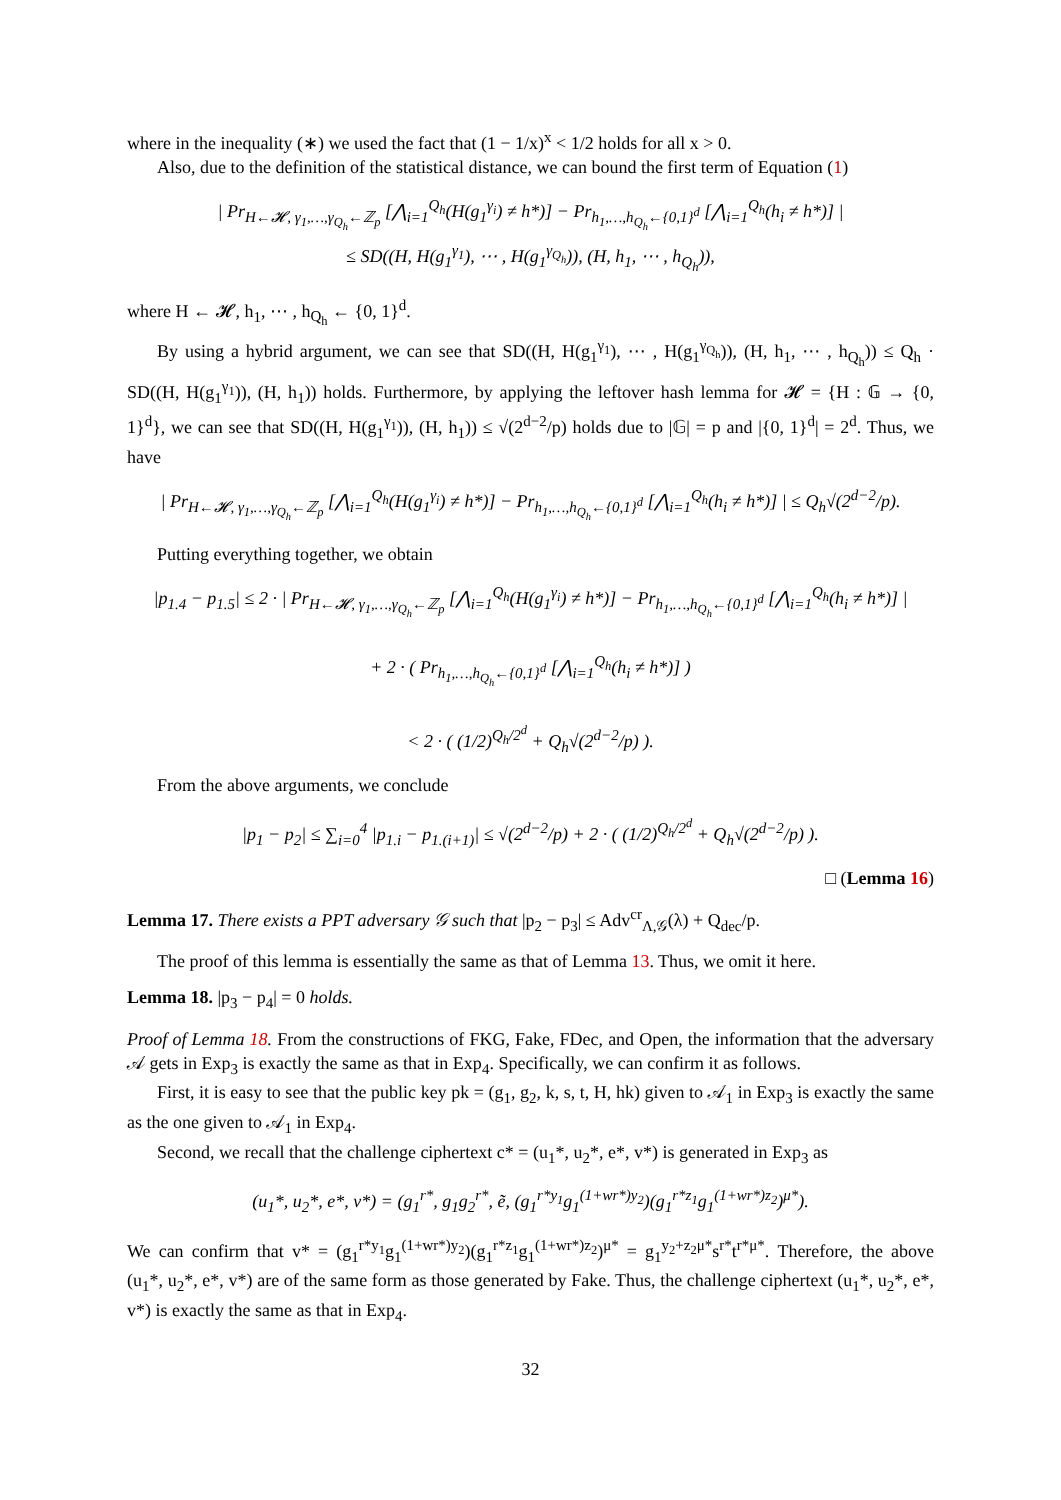where in the inequality (∗) we used the fact that (1 − 1/x)<sup>x</sup> < 1/2 holds for all x > 0.
Also, due to the definition of the statistical distance, we can bound the first term of Equation (1)
| Pr<sub>H←𝓗, γ<sub>1</sub>,…,γ<sub>Q<sub>h</sub></sub>←ℤ<sub>p</sub></sub> [⋀<sub>i=1</sub><sup>Q<sub>h</sub></sup>(H(g<sub>1</sub><sup>γ<sub>i</sub></sup>) ≠ h*)] − Pr<sub>h<sub>1</sub>,…,h<sub>Q<sub>h</sub></sub>←{0,1}<sup>d</sup></sub> [⋀<sub>i=1</sub><sup>Q<sub>h</sub></sup>(h<sub>i</sub> ≠ h*)] |
≤ SD((H, H(g<sub>1</sub><sup>γ<sub>1</sub></sup>), ⋯ , H(g<sub>1</sub><sup>γ<sub>Q<sub>h</sub></sub></sup>)), (H, h<sub>1</sub>, ⋯ , h<sub>Q<sub>h</sub></sub>)),
where H ← 𝓗, h<sub>1</sub>, ⋯ , h<sub>Q<sub>h</sub></sub> ← {0, 1}<sup>d</sup>.
By using a hybrid argument, we can see that SD((H, H(g<sub>1</sub><sup>γ<sub>1</sub></sup>), ⋯ , H(g<sub>1</sub><sup>γ<sub>Q<sub>h</sub></sub></sup>)), (H, h<sub>1</sub>, ⋯ , h<sub>Q<sub>h</sub></sub>)) ≤ Q<sub>h</sub> · SD((H, H(g<sub>1</sub><sup>γ<sub>1</sub></sup>)), (H, h<sub>1</sub>)) holds. Furthermore, by applying the leftover hash lemma for 𝓗 = {H : 𝔾 → {0, 1}<sup>d</sup>}, we can see that SD((H, H(g<sub>1</sub><sup>γ<sub>1</sub></sup>)), (H, h<sub>1</sub>)) ≤ √(2<sup>d−2</sup>/p) holds due to |𝔾| = p and |{0, 1}<sup>d</sup>| = 2<sup>d</sup>. Thus, we have
| Pr<sub>H←𝓗, γ<sub>1</sub>,…,γ<sub>Q<sub>h</sub></sub>←ℤ<sub>p</sub></sub> [⋀<sub>i=1</sub><sup>Q<sub>h</sub></sup>(H(g<sub>1</sub><sup>γ<sub>i</sub></sup>) ≠ h*)] − Pr<sub>h<sub>1</sub>,…,h<sub>Q<sub>h</sub></sub>←{0,1}<sup>d</sup></sub> [⋀<sub>i=1</sub><sup>Q<sub>h</sub></sup>(h<sub>i</sub> ≠ h*)] | ≤ Q<sub>h</sub>√(2<sup>d−2</sup>/p).
Putting everything together, we obtain
|p<sub>1.4</sub> − p<sub>1.5</sub>| ≤ 2 · | Pr<sub>H←𝓗, γ<sub>1</sub>,…,γ<sub>Q<sub>h</sub></sub>←ℤ<sub>p</sub></sub> [⋀<sub>i=1</sub><sup>Q<sub>h</sub></sup>(H(g<sub>1</sub><sup>γ<sub>i</sub></sup>) ≠ h*)] − Pr<sub>h<sub>1</sub>,…,h<sub>Q<sub>h</sub></sub>←{0,1}<sup>d</sup></sub> [⋀<sub>i=1</sub><sup>Q<sub>h</sub></sup>(h<sub>i</sub> ≠ h*)] |
+ 2 · ( Pr<sub>h<sub>1</sub>,…,h<sub>Q<sub>h</sub></sub>←{0,1}<sup>d</sup></sub> [⋀<sub>i=1</sub><sup>Q<sub>h</sub></sup>(h<sub>i</sub> ≠ h*)] )
< 2 · ( (1/2)<sup>Q<sub>h</sub>/2<sup>d</sup></sup> + Q<sub>h</sub>√(2<sup>d−2</sup>/p) ).
From the above arguments, we conclude
|p<sub>1</sub> − p<sub>2</sub>| ≤ ∑<sub>i=0</sub><sup>4</sup> |p<sub>1.i</sub> − p<sub>1.(i+1)</sub>| ≤ √(2<sup>d−2</sup>/p) + 2 · ( (1/2)<sup>Q<sub>h</sub>/2<sup>d</sup></sup> + Q<sub>h</sub>√(2<sup>d−2</sup>/p) ).
□ (Lemma 16)
Lemma 17. There exists a PPT adversary 𝒢 such that |p<sub>2</sub> − p<sub>3</sub>| ≤ Adv<sup>cr</sup><sub>Λ,𝒢</sub>(λ) + Q<sub>dec</sub>/p.
The proof of this lemma is essentially the same as that of Lemma 13. Thus, we omit it here.
Lemma 18. |p<sub>3</sub> − p<sub>4</sub>| = 0 holds.
Proof of Lemma 18. From the constructions of FKG, Fake, FDec, and Open, the information that the adversary 𝒜 gets in Exp<sub>3</sub> is exactly the same as that in Exp<sub>4</sub>. Specifically, we can confirm it as follows.
First, it is easy to see that the public key pk = (g<sub>1</sub>, g<sub>2</sub>, k, s, t, H, hk) given to 𝒜<sub>1</sub> in Exp<sub>3</sub> is exactly the same as the one given to 𝒜<sub>1</sub> in Exp<sub>4</sub>.
Second, we recall that the challenge ciphertext c* = (u<sub>1</sub>*, u<sub>2</sub>*, e*, v*) is generated in Exp<sub>3</sub> as
(u<sub>1</sub>*, u<sub>2</sub>*, e*, v*) = (g<sub>1</sub><sup>r*</sup>, g<sub>1</sub>g<sub>2</sub><sup>r*</sup>, ẽ, (g<sub>1</sub><sup>r*y<sub>1</sub></sup>g<sub>1</sub><sup>(1+wr*)y<sub>2</sub></sup>)(g<sub>1</sub><sup>r*z<sub>1</sub></sup>g<sub>1</sub><sup>(1+wr*)z<sub>2</sub></sup>)<sup>μ*</sup>).
We can confirm that v* = (g<sub>1</sub><sup>r*y<sub>1</sub></sup>g<sub>1</sub><sup>(1+wr*)y<sub>2</sub></sup>)(g<sub>1</sub><sup>r*z<sub>1</sub></sup>g<sub>1</sub><sup>(1+wr*)z<sub>2</sub></sup>)<sup>μ*</sup> = g<sub>1</sub><sup>y<sub>2</sub>+z<sub>2</sub>μ*</sup>s<sup>r*</sup>t<sup>r*μ*</sup>. Therefore, the above (u<sub>1</sub>*, u<sub>2</sub>*, e*, v*) are of the same form as those generated by Fake. Thus, the challenge ciphertext (u<sub>1</sub>*, u<sub>2</sub>*, e*, v*) is exactly the same as that in Exp<sub>4</sub>.
32